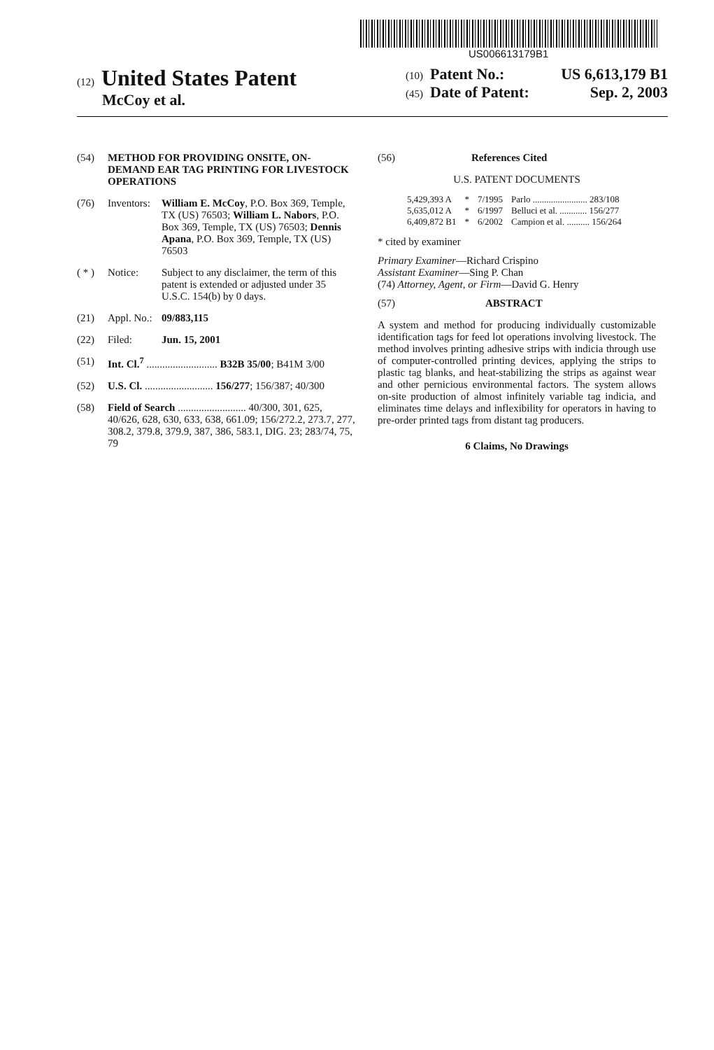US006613179B1
(12) United States Patent
McCoy et al.
(10) Patent No.: US 6,613,179 B1
(45) Date of Patent: Sep. 2, 2003
(54) METHOD FOR PROVIDING ONSITE, ON-DEMAND EAR TAG PRINTING FOR LIVESTOCK OPERATIONS
(76) Inventors: William E. McCoy, P.O. Box 369, Temple, TX (US) 76503; William L. Nabors, P.O. Box 369, Temple, TX (US) 76503; Dennis Apana, P.O. Box 369, Temple, TX (US) 76503
( * ) Notice: Subject to any disclaimer, the term of this patent is extended or adjusted under 35 U.S.C. 154(b) by 0 days.
(21) Appl. No.: 09/883,115
(22) Filed: Jun. 15, 2001
(51) Int. Cl.<sup>7</sup> ........................... B32B 35/00; B41M 3/00
(52) U.S. Cl. .......................... 156/277; 156/387; 40/300
(58) Field of Search .......................... 40/300, 301, 625, 40/626, 628, 630, 633, 638, 661.09; 156/272.2, 273.7, 277, 308.2, 379.8, 379.9, 387, 386, 583.1, DIG. 23; 283/74, 75, 79
(56) References Cited
U.S. PATENT DOCUMENTS
| 5,429,393 A | * | 7/1995 | Parlo ........................ 283/108 |
| 5,635,012 A | * | 6/1997 | Belluci et al. ............ 156/277 |
| 6,409,872 B1 | * | 6/2002 | Campion et al. .......... 156/264 |
* cited by examiner
Primary Examiner—Richard Crispino
Assistant Examiner—Sing P. Chan
(74) Attorney, Agent, or Firm—David G. Henry
(57) ABSTRACT
A system and method for producing individually customizable identification tags for feed lot operations involving livestock. The method involves printing adhesive strips with indicia through use of computer-controlled printing devices, applying the strips to plastic tag blanks, and heat-stabilizing the strips as against wear and other pernicious environmental factors. The system allows on-site production of almost infinitely variable tag indicia, and eliminates time delays and inflexibility for operators in having to pre-order printed tags from distant tag producers.
6 Claims, No Drawings